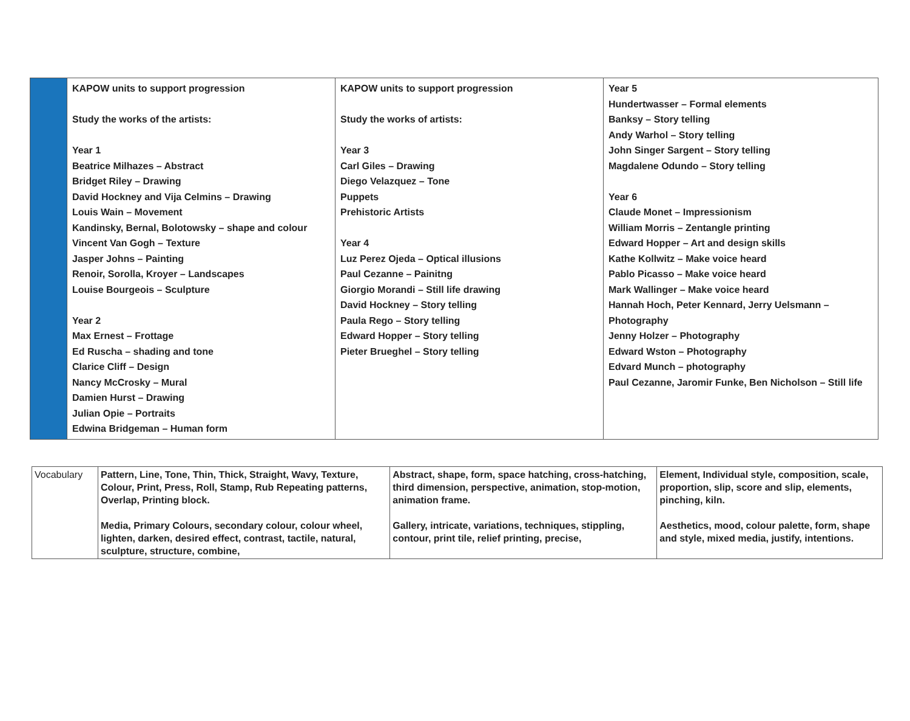| | KAPOW units to support progression Study the works of the artists: Year 1 Beatrice Milhazes – Abstract Bridget Riley – Drawing David Hockney and Vija Celmins – Drawing Louis Wain – Movement Kandinsky, Bernal, Bolotowsky – shape and colour Vincent Van Gogh – Texture Jasper Johns – Painting Renoir, Sorolla, Kroyer – Landscapes Louise Bourgeois – Sculpture Year 2 Max Ernest – Frottage Ed Ruscha – shading and tone Clarice Cliff – Design Nancy McCrosky – Mural Damien Hurst – Drawing Julian Opie – Portraits Edwina Bridgeman – Human form | KAPOW units to support progression Study the works of artists: Year 3 Carl Giles – Drawing Diego Velazquez – Tone Puppets Prehistoric Artists Year 4 Luz Perez Ojeda – Optical illusions Paul Cezanne – Painitng Giorgio Morandi – Still life drawing David Hockney – Story telling Paula Rego – Story telling Edward Hopper – Story telling Pieter Brueghel – Story telling | Year 5 Hundertwasser – Formal elements Banksy – Story telling Andy Warhol – Story telling John Singer Sargent – Story telling Magdalene Odundo – Story telling Year 6 Claude Monet – Impressionism William Morris – Zentangle printing Edward Hopper – Art and design skills Kathe Kollwitz – Make voice heard Pablo Picasso – Make voice heard Mark Wallinger – Make voice heard Hannah Hoch, Peter Kennard, Jerry Uelsmann – Photography Jenny Holzer – Photography Edward Wston – Photography Edvard Munch – photography Paul Cezanne, Jaromir Funke, Ben Nicholson – Still life |
| Vocabulary | Pattern, Line, Tone, Thin, Thick, Straight, Wavy, Texture, Colour, Print, Press, Roll, Stamp, Rub Repeating patterns, Overlap, Printing block. Media, Primary Colours, secondary colour, colour wheel, lighten, darken, desired effect, contrast, tactile, natural, sculpture, structure, combine, | Abstract, shape, form, space hatching, cross-hatching, third dimension, perspective, animation, stop-motion, animation frame. Gallery, intricate, variations, techniques, stippling, contour, print tile, relief printing, precise, | Element, Individual style, composition, scale, proportion, slip, score and slip, elements, pinching, kiln. Aesthetics, mood, colour palette, form, shape and style, mixed media, justify, intentions. |